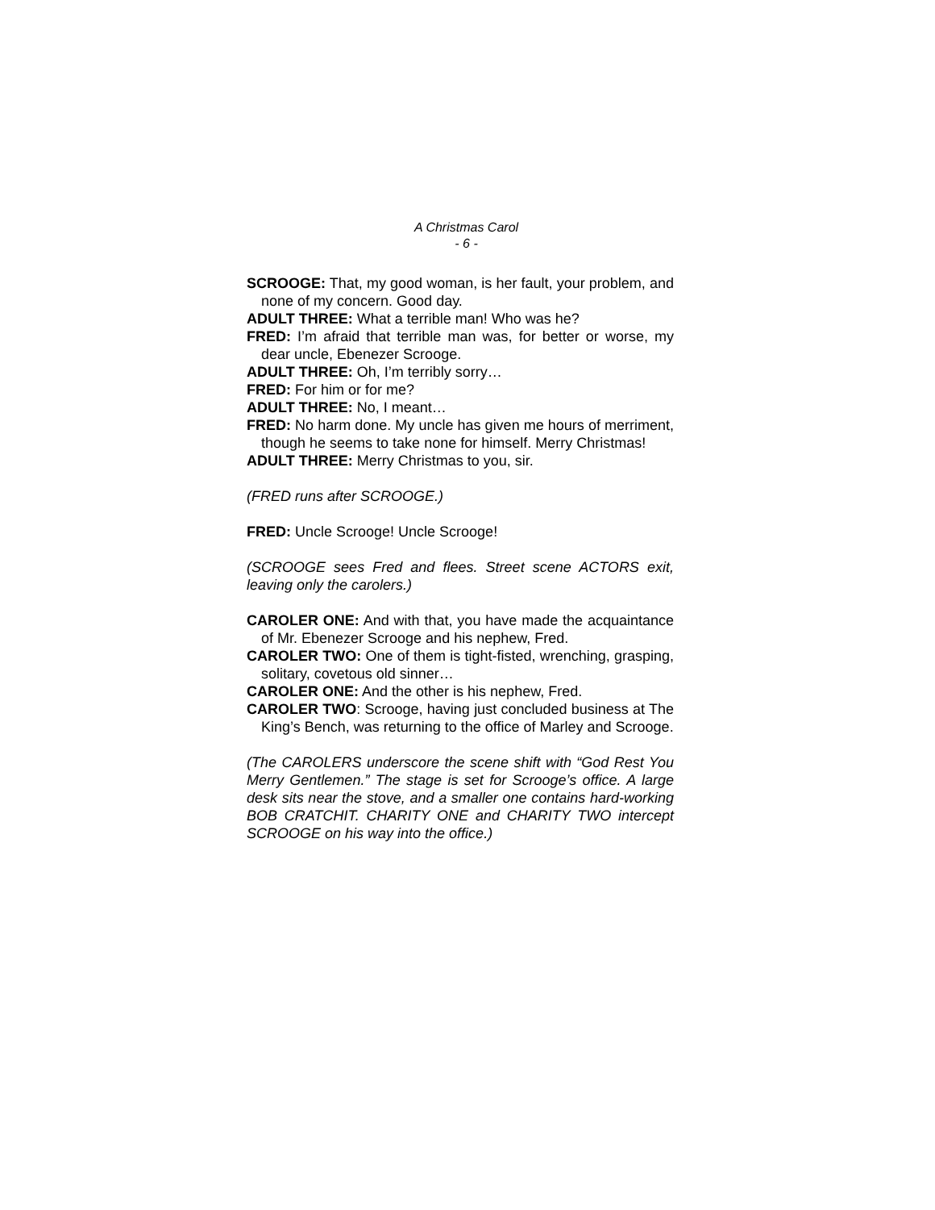A Christmas Carol
- 6 -
SCROOGE: That, my good woman, is her fault, your problem, and none of my concern. Good day.
ADULT THREE: What a terrible man! Who was he?
FRED: I’m afraid that terrible man was, for better or worse, my dear uncle, Ebenezer Scrooge.
ADULT THREE: Oh, I’m terribly sorry…
FRED: For him or for me?
ADULT THREE: No, I meant…
FRED: No harm done. My uncle has given me hours of merriment, though he seems to take none for himself. Merry Christmas!
ADULT THREE: Merry Christmas to you, sir.
(FRED runs after SCROOGE.)
FRED: Uncle Scrooge! Uncle Scrooge!
(SCROOGE sees Fred and flees. Street scene ACTORS exit, leaving only the carolers.)
CAROLER ONE: And with that, you have made the acquaintance of Mr. Ebenezer Scrooge and his nephew, Fred.
CAROLER TWO: One of them is tight-fisted, wrenching, grasping, solitary, covetous old sinner…
CAROLER ONE: And the other is his nephew, Fred.
CAROLER TWO: Scrooge, having just concluded business at The King’s Bench, was returning to the office of Marley and Scrooge.
(The CAROLERS underscore the scene shift with “God Rest You Merry Gentlemen.” The stage is set for Scrooge’s office. A large desk sits near the stove, and a smaller one contains hard-working BOB CRATCHIT. CHARITY ONE and CHARITY TWO intercept SCROOGE on his way into the office.)